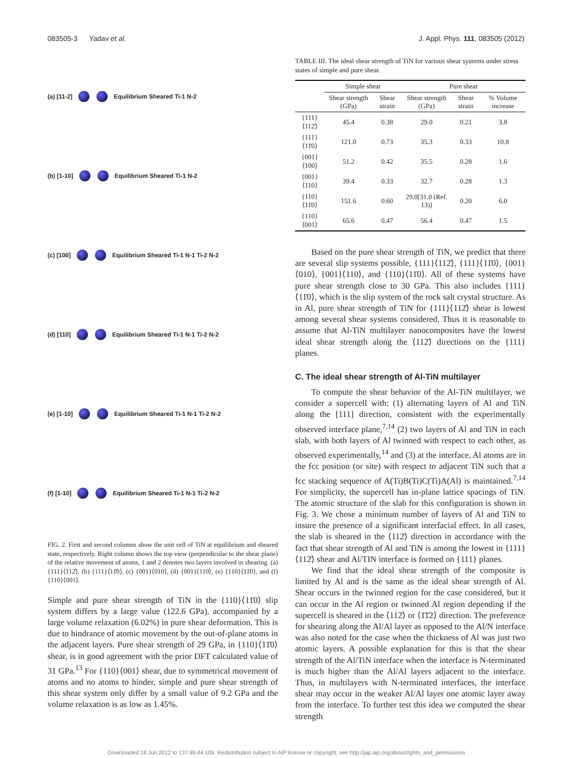083505-3 Yadav et al. J. Appl. Phys. 111, 083505 (2012)
(a) [11-2] Equilibrium Sheared Ti-1 N-2
(b) [1-10] Equilibrium Sheared Ti-1 N-2
(c) [100] Equilibrium Sheared Ti-1 N-1 Ti-2 N-2
(d) [110] Equilibrium Sheared Ti-1 N-1 Ti-2 N-2
(e) [1-10] Equilibrium Sheared Ti-1 N-1 Ti-2 N-2
(f) [1-10] Equilibrium Sheared Ti-1 N-1 Ti-2 N-2
FIG. 2. First and second columns show the unit cell of TiN at equilibrium and sheared state, respectively. Right column shows the top view (perpendicular to the shear plane) of the relative movement of atoms, 1 and 2 denotes two layers involved in shearing. (a) {111}⟨112̄⟩, (b) {111}⟨11̄0⟩, (c) {001}⟨010⟩, (d) {001}⟨110⟩, (e) {110}⟨11̄0⟩, and (f) {110}⟨001⟩.
Simple and pure shear strength of TiN in the {110}⟨11̄0⟩ slip system differs by a large value (122.6 GPa), accompanied by a large volume relaxation (6.02%) in pure shear deformation. This is due to hindrance of atomic movement by the out-of-plane atoms in the adjacent layers. Pure shear strength of 29 GPa, in {110}⟨11̄0⟩ shear, is in good agreement with the prior DFT calculated value of 31 GPa.<sup>13</sup> For {110}⟨001⟩ shear, due to symmetrical movement of atoms and no atoms to hinder, simple and pure shear strength of this shear system only differ by a small value of 9.2 GPa and the volume relaxation is as low as 1.45%.
TABLE III. The ideal shear strength of TiN for various shear systems under stress states of simple and pure shear.
| | Simple shear | | Pure shear | | |
| --- | --- | --- | --- | --- | --- |
| | Shear strength (GPa) | Shear strain | Shear strength (GPa) | Shear strain | % Volume increase |
| {111}⟨112̄⟩ | 45.4 | 0.38 | 29.0 | 0.21 | 3.8 |
| {111}⟨11̄0⟩ | 121.0 | 0.73 | 35.3 | 0.33 | 10.8 |
| {001}⟨100⟩ | 51.2 | 0.42 | 35.5 | 0.28 | 1.6 |
| {001}⟨110⟩ | 39.4 | 0.33 | 32.7 | 0.28 | 1.3 |
| {110}⟨11̄0⟩ | 151.6 | 0.60 | 29.0[31.0 (Ref. 13)] | 0.20 | 6.0 |
| {110}⟨001⟩ | 65.6 | 0.47 | 56.4 | 0.47 | 1.5 |
Based on the pure shear strength of TiN, we predict that there are several slip systems possible, {111}⟨112̄⟩, {111}⟨11̄0⟩, {001}⟨010⟩, {001}⟨110⟩, and {110}⟨11̄0⟩. All of these systems have pure shear strength close to 30 GPa. This also includes {111}⟨11̄0⟩, which is the slip system of the rock salt crystal structure. As in Al, pure shear strength of TiN for {111}⟨112̄⟩ shear is lowest among several shear systems considered. Thus it is reasonable to assume that Al-TiN multilayer nanocomposites have the lowest ideal shear strength along the ⟨112̄⟩ directions on the {111} planes.
C. The ideal shear strength of Al-TiN multilayer
To compute the shear behavior of the Al-TiN multilayer, we consider a supercell with: (1) alternating layers of Al and TiN along the [111] direction, consistent with the experimentally observed interface plane,<sup>7,14</sup> (2) two layers of Al and TiN in each slab, with both layers of Al twinned with respect to each other, as observed experimentally,<sup>14</sup> and (3) at the interface, Al atoms are in the fcc position (or site) with respect to adjacent TiN such that a fcc stacking sequence of A(Ti)B(Ti)C(Ti)A(Al) is maintained.<sup>7,14</sup> For simplicity, the supercell has in-plane lattice spacings of TiN. The atomic structure of the slab for this configuration is shown in Fig. 3. We chose a minimum number of layers of Al and TiN to insure the presence of a significant interfacial effect. In all cases, the slab is sheared in the ⟨112̄⟩ direction in accordance with the fact that shear strength of Al and TiN is among the lowest in {111}⟨112̄⟩ shear and Al/TIN interface is formed on {111} planes.
We find that the ideal shear strength of the composite is limited by Al and is the same as the ideal shear strength of Al. Shear occurs in the twinned region for the case considered, but it can occur in the Al region or twinned Al region depending if the supercell is sheared in the ⟨112̄⟩ or ⟨1̄1̄2⟩ direction. The preference for shearing along the Al/Al layer as opposed to the Al/N interface was also noted for the case when the thickness of Al was just two atomic layers. A possible explanation for this is that the shear strength of the Al/TiN interface when the interface is N-terminated is much higher than the Al/Al layers adjacent to the interface. Thus, in multilayers with N-terminated interfaces, the interface shear may occur in the weaker Al/Al layer one atomic layer away from the interface. To further test this idea we computed the shear strength
Downloaded 18 Jun 2012 to 137.99.44.109. Redistribution subject to AIP license or copyright; see http://jap.aip.org/about/rights_and_permissions